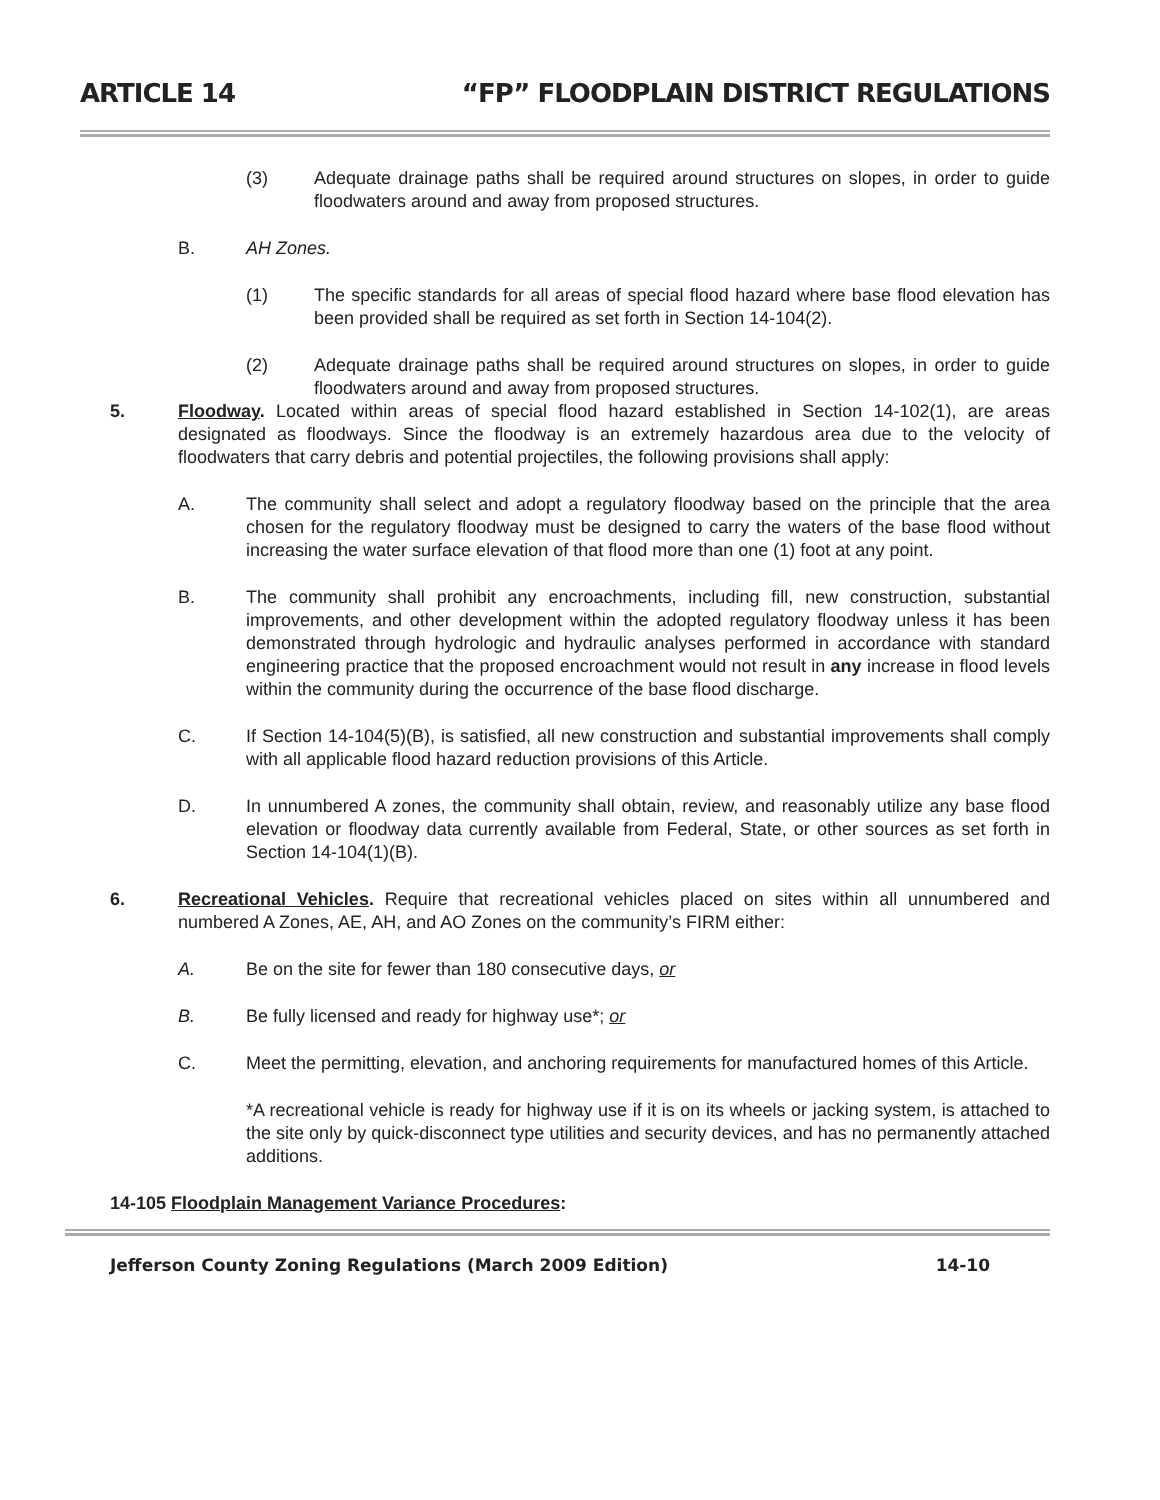ARTICLE 14 “FP” FLOODPLAIN DISTRICT REGULATIONS
(3) Adequate drainage paths shall be required around structures on slopes, in order to guide floodwaters around and away from proposed structures.
B. AH Zones.
(1) The specific standards for all areas of special flood hazard where base flood elevation has been provided shall be required as set forth in Section 14-104(2).
(2) Adequate drainage paths shall be required around structures on slopes, in order to guide floodwaters around and away from proposed structures.
5. Floodway. Located within areas of special flood hazard established in Section 14-102(1), are areas designated as floodways. Since the floodway is an extremely hazardous area due to the velocity of floodwaters that carry debris and potential projectiles, the following provisions shall apply:
A. The community shall select and adopt a regulatory floodway based on the principle that the area chosen for the regulatory floodway must be designed to carry the waters of the base flood without increasing the water surface elevation of that flood more than one (1) foot at any point.
B. The community shall prohibit any encroachments, including fill, new construction, substantial improvements, and other development within the adopted regulatory floodway unless it has been demonstrated through hydrologic and hydraulic analyses performed in accordance with standard engineering practice that the proposed encroachment would not result in any increase in flood levels within the community during the occurrence of the base flood discharge.
C. If Section 14-104(5)(B), is satisfied, all new construction and substantial improvements shall comply with all applicable flood hazard reduction provisions of this Article.
D. In unnumbered A zones, the community shall obtain, review, and reasonably utilize any base flood elevation or floodway data currently available from Federal, State, or other sources as set forth in Section 14-104(1)(B).
6. Recreational Vehicles. Require that recreational vehicles placed on sites within all unnumbered and numbered A Zones, AE, AH, and AO Zones on the community’s FIRM either:
A. Be on the site for fewer than 180 consecutive days, or
B. Be fully licensed and ready for highway use*; or
C. Meet the permitting, elevation, and anchoring requirements for manufactured homes of this Article.
*A recreational vehicle is ready for highway use if it is on its wheels or jacking system, is attached to the site only by quick-disconnect type utilities and security devices, and has no permanently attached additions.
14-105 Floodplain Management Variance Procedures:
Jefferson County Zoning Regulations (March 2009 Edition) 14-10